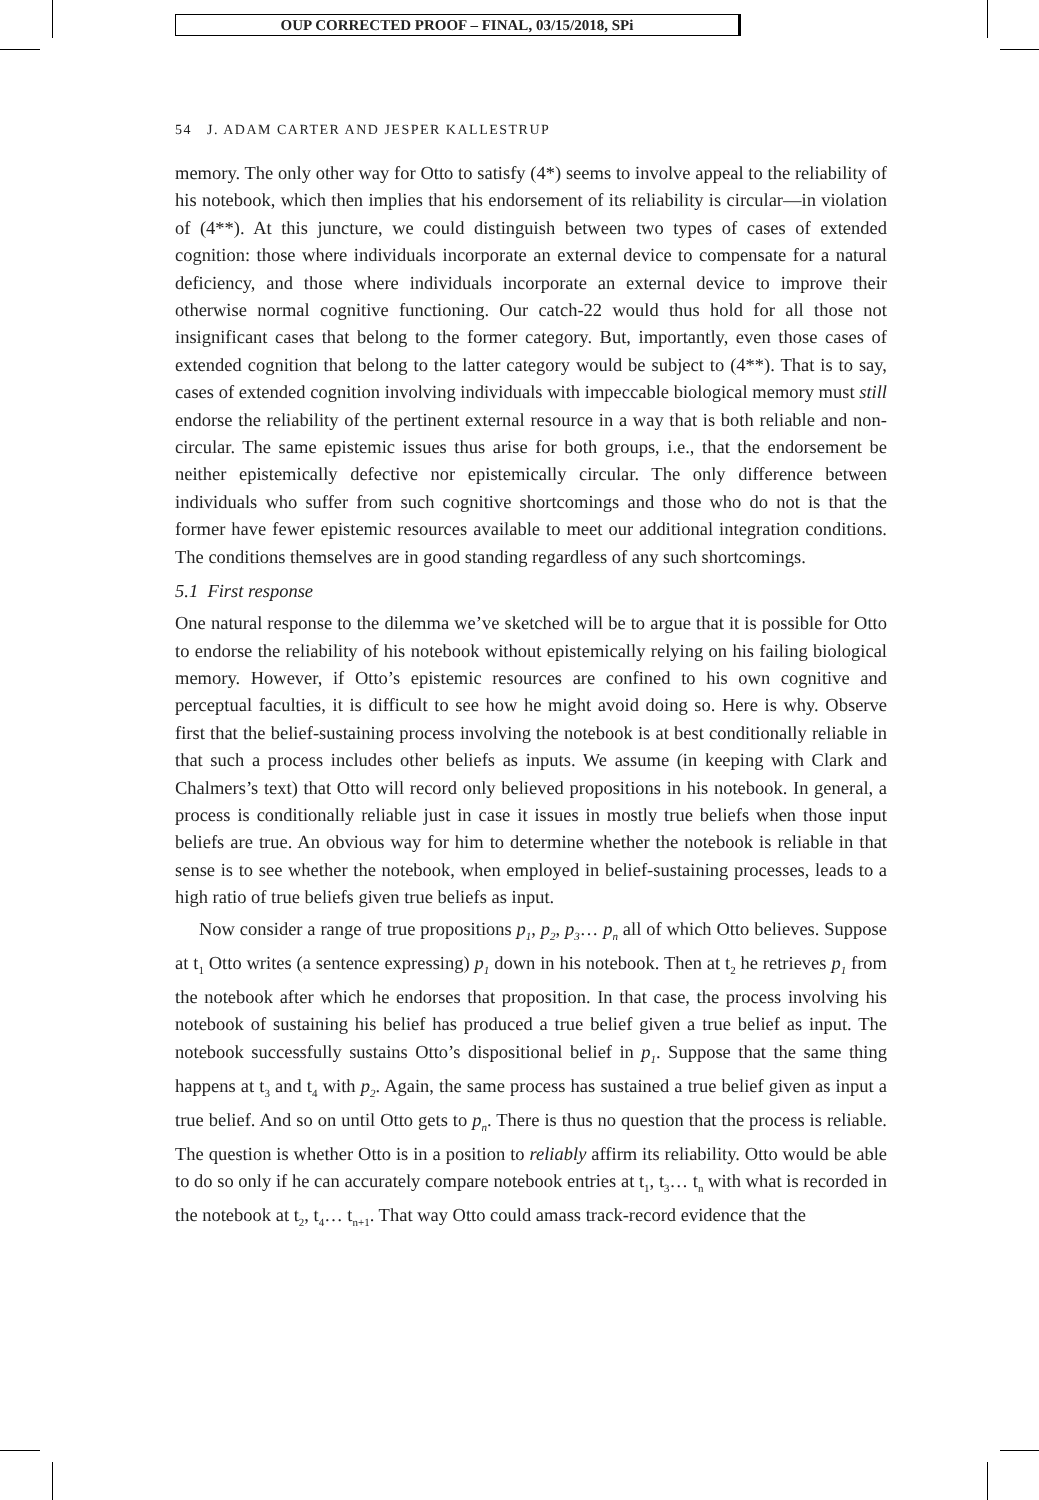OUP CORRECTED PROOF – FINAL, 03/15/2018, SPi
54 J. ADAM CARTER AND JESPER KALLESTRUP
memory. The only other way for Otto to satisfy (4*) seems to involve appeal to the reliability of his notebook, which then implies that his endorsement of its reliability is circular—in violation of (4**). At this juncture, we could distinguish between two types of cases of extended cognition: those where individuals incorporate an external device to compensate for a natural deficiency, and those where individuals incorporate an external device to improve their otherwise normal cognitive functioning. Our catch-22 would thus hold for all those not insignificant cases that belong to the former category. But, importantly, even those cases of extended cognition that belong to the latter category would be subject to (4**). That is to say, cases of extended cognition involving individuals with impeccable biological memory must still endorse the reliability of the pertinent external resource in a way that is both reliable and non-circular. The same epistemic issues thus arise for both groups, i.e., that the endorsement be neither epistemically defective nor epistemically circular. The only difference between individuals who suffer from such cognitive shortcomings and those who do not is that the former have fewer epistemic resources available to meet our additional integration conditions. The conditions themselves are in good standing regardless of any such shortcomings.
5.1 First response
One natural response to the dilemma we’ve sketched will be to argue that it is possible for Otto to endorse the reliability of his notebook without epistemically relying on his failing biological memory. However, if Otto’s epistemic resources are confined to his own cognitive and perceptual faculties, it is difficult to see how he might avoid doing so. Here is why. Observe first that the belief-sustaining process involving the notebook is at best conditionally reliable in that such a process includes other beliefs as inputs. We assume (in keeping with Clark and Chalmers’s text) that Otto will record only believed propositions in his notebook. In general, a process is conditionally reliable just in case it issues in mostly true beliefs when those input beliefs are true. An obvious way for him to determine whether the notebook is reliable in that sense is to see whether the notebook, when employed in belief-sustaining processes, leads to a high ratio of true beliefs given true beliefs as input.
Now consider a range of true propositions p<sub>1</sub>, p<sub>2</sub>, p<sub>3</sub>… p<sub>n</sub> all of which Otto believes. Suppose at t<sub>1</sub> Otto writes (a sentence expressing) p<sub>1</sub> down in his notebook. Then at t<sub>2</sub> he retrieves p<sub>1</sub> from the notebook after which he endorses that proposition. In that case, the process involving his notebook of sustaining his belief has produced a true belief given a true belief as input. The notebook successfully sustains Otto’s dispositional belief in p<sub>1</sub>. Suppose that the same thing happens at t<sub>3</sub> and t<sub>4</sub> with p<sub>2</sub>. Again, the same process has sustained a true belief given as input a true belief. And so on until Otto gets to p<sub>n</sub>. There is thus no question that the process is reliable. The question is whether Otto is in a position to reliably affirm its reliability. Otto would be able to do so only if he can accurately compare notebook entries at t<sub>1</sub>, t<sub>3</sub>… t<sub>n</sub> with what is recorded in the notebook at t<sub>2</sub>, t<sub>4</sub>… t<sub>n+1</sub>. That way Otto could amass track-record evidence that the